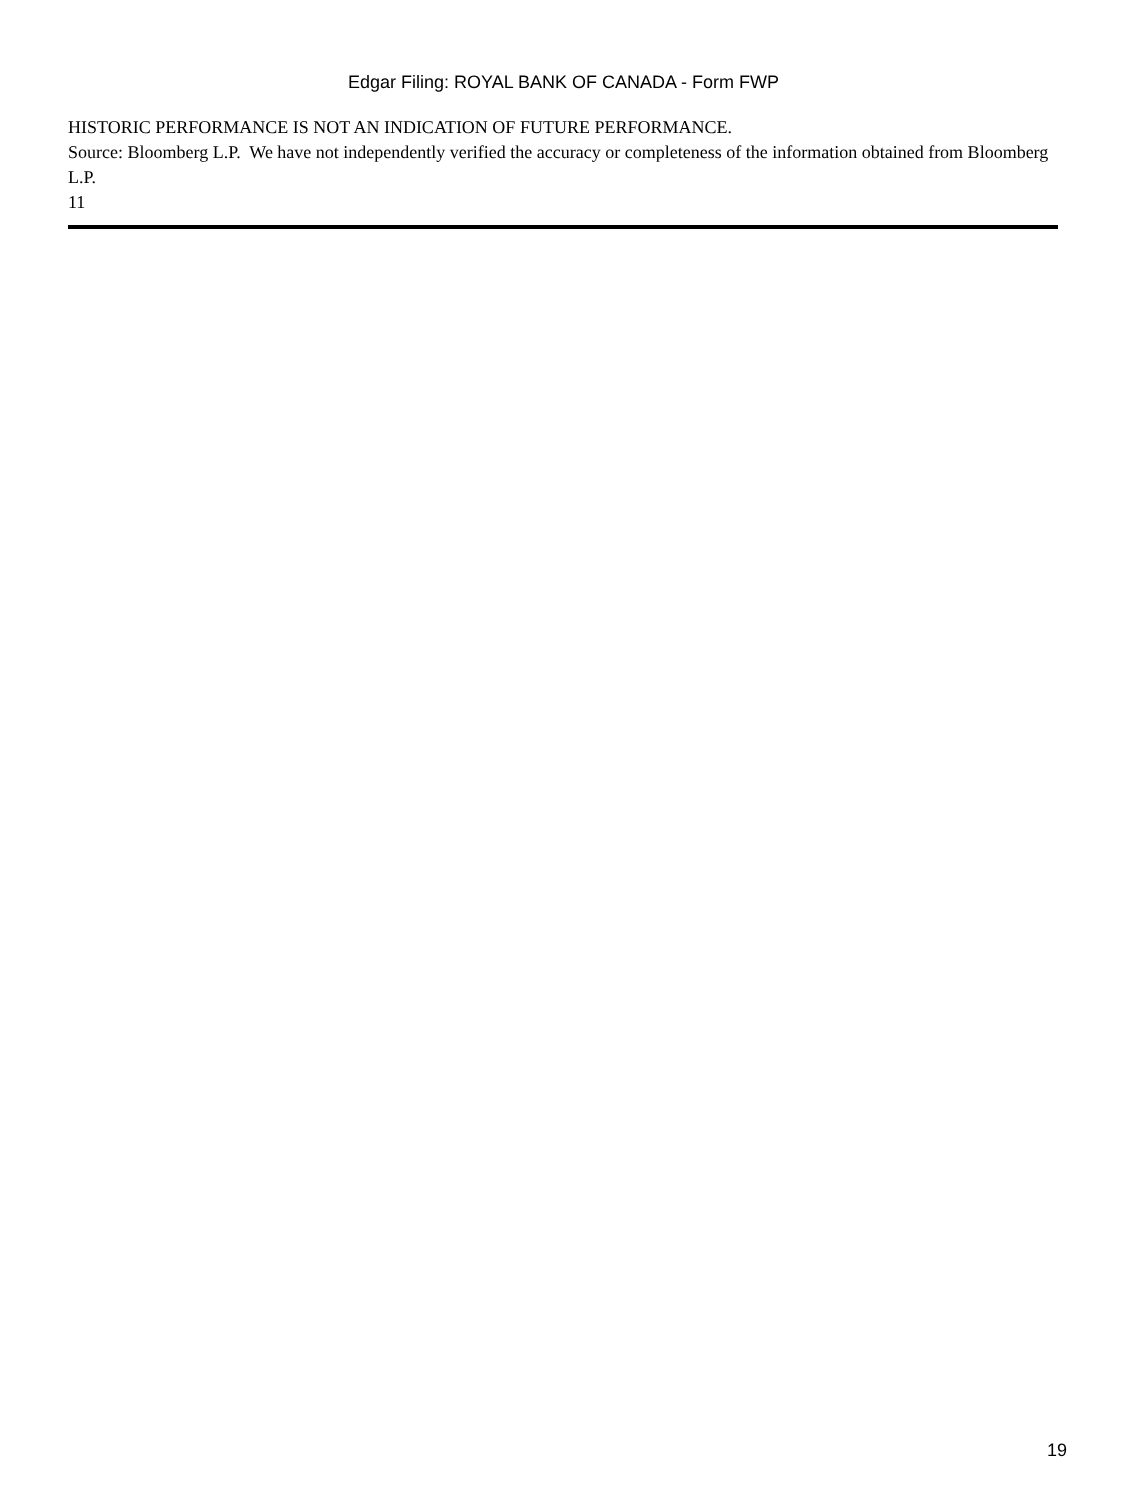Edgar Filing: ROYAL BANK OF CANADA - Form FWP
HISTORIC PERFORMANCE IS NOT AN INDICATION OF FUTURE PERFORMANCE.
Source: Bloomberg L.P. We have not independently verified the accuracy or completeness of the information obtained from Bloomberg L.P.
11
19